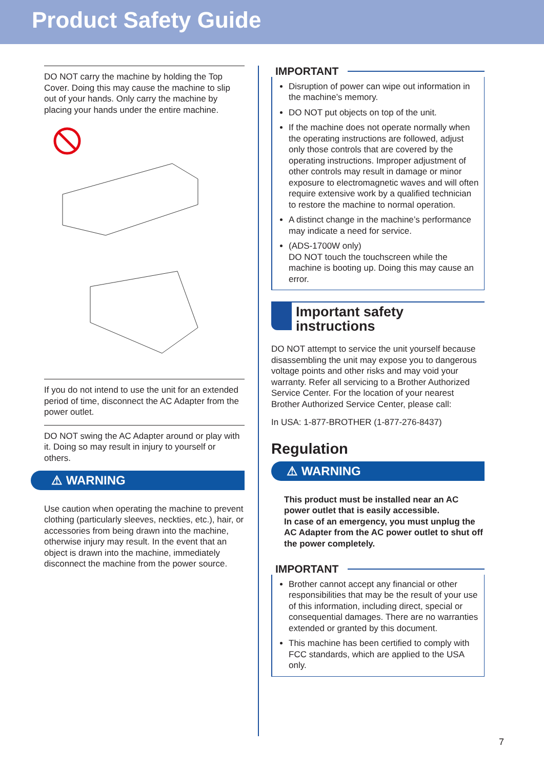Product Safety Guide
DO NOT carry the machine by holding the Top Cover. Doing this may cause the machine to slip out of your hands. Only carry the machine by placing your hands under the entire machine.
If you do not intend to use the unit for an extended period of time, disconnect the AC Adapter from the power outlet.
DO NOT swing the AC Adapter around or play with it. Doing so may result in injury to yourself or others.
⚠ WARNING
Use caution when operating the machine to prevent clothing (particularly sleeves, neckties, etc.), hair, or accessories from being drawn into the machine, otherwise injury may result. In the event that an object is drawn into the machine, immediately disconnect the machine from the power source.
IMPORTANT
Disruption of power can wipe out information in the machine’s memory.
DO NOT put objects on top of the unit.
If the machine does not operate normally when the operating instructions are followed, adjust only those controls that are covered by the operating instructions. Improper adjustment of other controls may result in damage or minor exposure to electromagnetic waves and will often require extensive work by a qualified technician to restore the machine to normal operation.
A distinct change in the machine’s performance may indicate a need for service.
(ADS-1700W only)
DO NOT touch the touchscreen while the machine is booting up. Doing this may cause an error.
Important safety
instructions
DO NOT attempt to service the unit yourself because disassembling the unit may expose you to dangerous voltage points and other risks and may void your warranty. Refer all servicing to a Brother Authorized Service Center. For the location of your nearest Brother Authorized Service Center, please call:
In USA: 1-877-BROTHER (1-877-276-8437)
Regulation
⚠ WARNING
This product must be installed near an AC power outlet that is easily accessible.
In case of an emergency, you must unplug the AC Adapter from the AC power outlet to shut off the power completely.
IMPORTANT
Brother cannot accept any financial or other responsibilities that may be the result of your use of this information, including direct, special or consequential damages. There are no warranties extended or granted by this document.
This machine has been certified to comply with FCC standards, which are applied to the USA only.
7